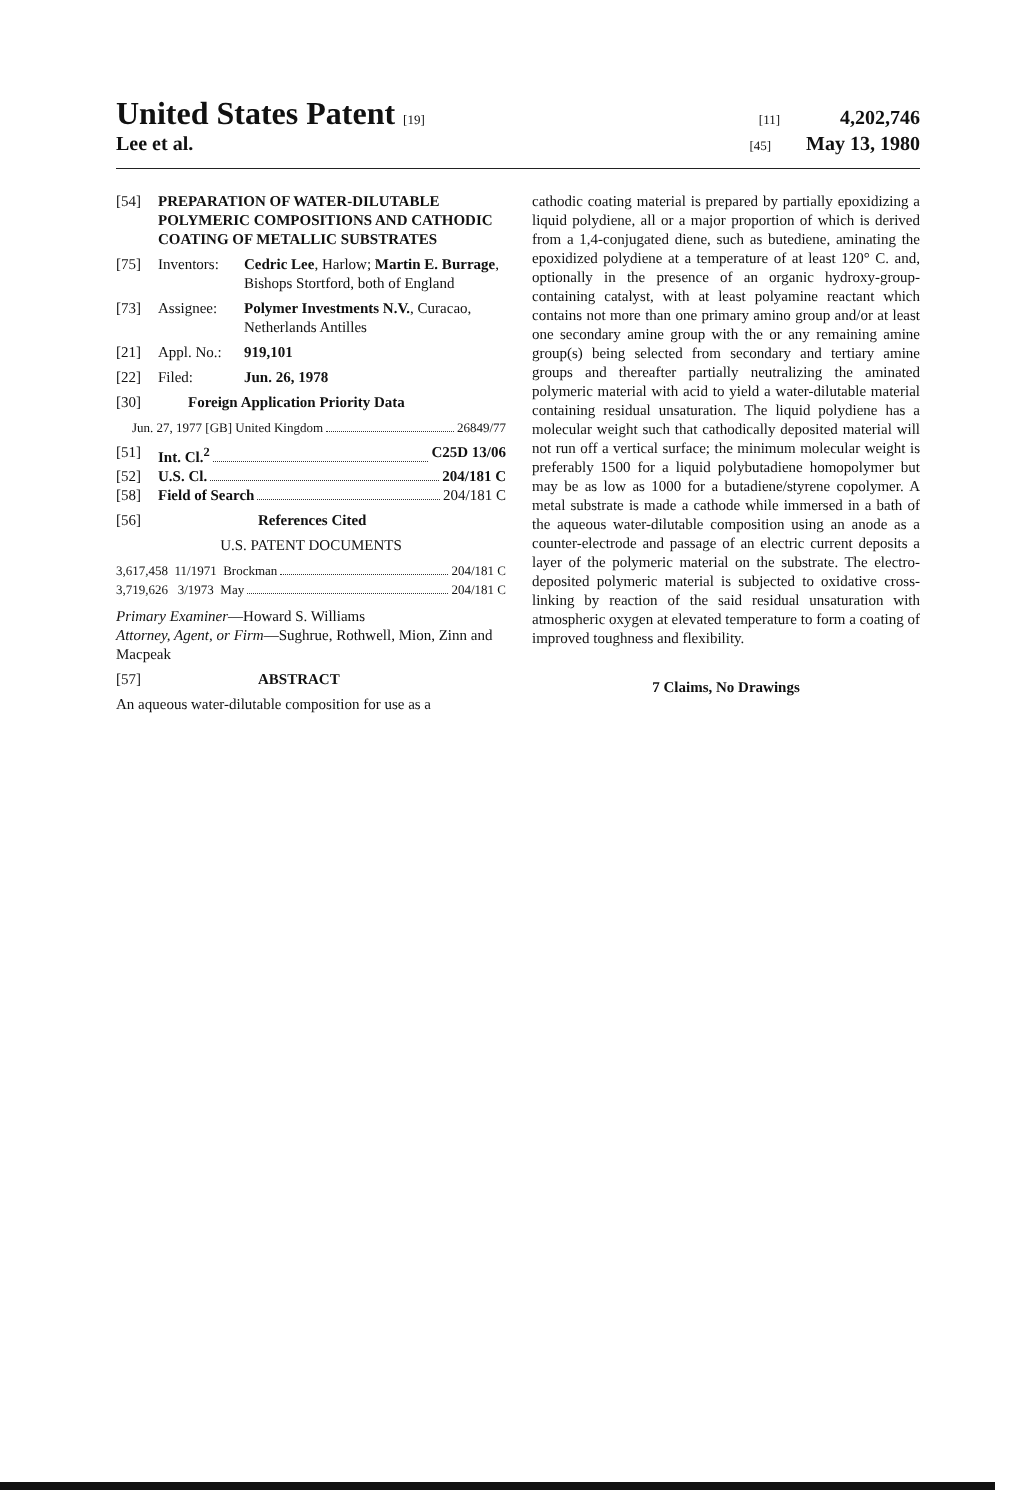United States Patent [19] [11] 4,202,746
Lee et al. [45] May 13, 1980
[54] PREPARATION OF WATER-DILUTABLE POLYMERIC COMPOSITIONS AND CATHODIC COATING OF METALLIC SUBSTRATES
[75] Inventors: Cedric Lee, Harlow; Martin E. Burrage, Bishops Stortford, both of England
[73] Assignee: Polymer Investments N.V., Curacao, Netherlands Antilles
[21] Appl. No.: 919,101
[22] Filed: Jun. 26, 1978
[30] Foreign Application Priority Data
Jun. 27, 1977 [GB] United Kingdom 26849/77
[51] Int. Cl.<sup>2</sup> C25D 13/06
[52] U.S. Cl. 204/181 C
[58] Field of Search 204/181 C
[56] References Cited
U.S. PATENT DOCUMENTS
3,617,458 11/1971 Brockman 204/181 C
3,719,626 3/1973 May 204/181 C
Primary Examiner—Howard S. Williams
Attorney, Agent, or Firm—Sughrue, Rothwell, Mion, Zinn and Macpeak
[57] ABSTRACT
An aqueous water-dilutable composition for use as a
cathodic coating material is prepared by partially epoxidizing a liquid polydiene, all or a major proportion of which is derived from a 1,4-conjugated diene, such as butediene, aminating the epoxidized polydiene at a temperature of at least 120° C. and, optionally in the presence of an organic hydroxy-group-containing catalyst, with at least polyamine reactant which contains not more than one primary amino group and/or at least one secondary amine group with the or any remaining amine group(s) being selected from secondary and tertiary amine groups and thereafter partially neutralizing the aminated polymeric material with acid to yield a water-dilutable material containing residual unsaturation. The liquid polydiene has a molecular weight such that cathodically deposited material will not run off a vertical surface; the minimum molecular weight is preferably 1500 for a liquid polybutadiene homopolymer but may be as low as 1000 for a butadiene/styrene copolymer. A metal substrate is made a cathode while immersed in a bath of the aqueous water-dilutable composition using an anode as a counter-electrode and passage of an electric current deposits a layer of the polymeric material on the substrate. The electro-deposited polymeric material is subjected to oxidative cross-linking by reaction of the said residual unsaturation with atmospheric oxygen at elevated temperature to form a coating of improved toughness and flexibility.
7 Claims, No Drawings